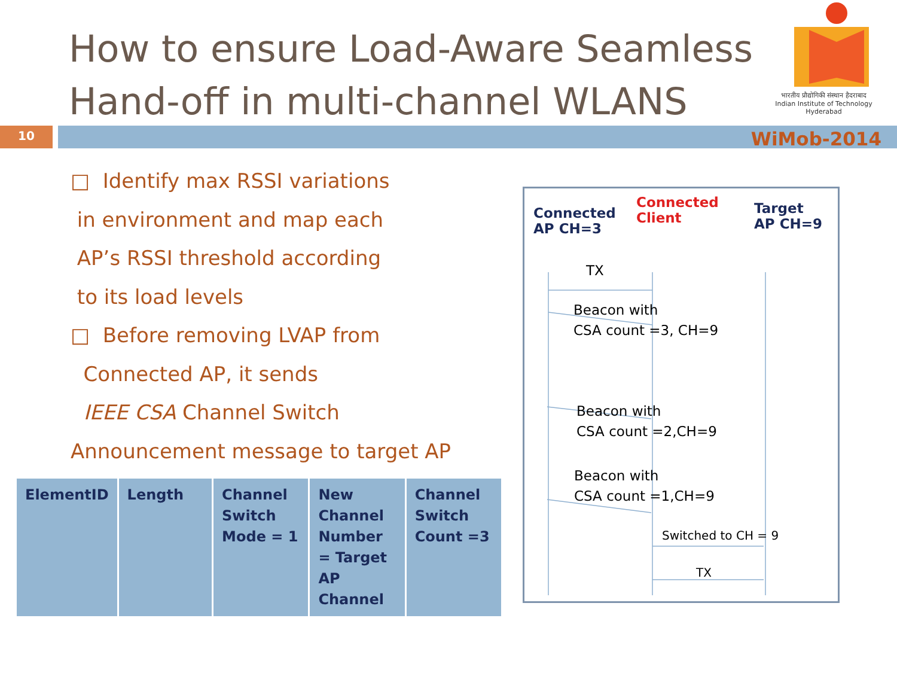How to ensure Load-Aware Seamless
Hand-off in multi-channel WLANS
भारतीय प्रौद्योगिकी संस्थान हैदराबाद
Indian Institute of Technology Hyderabad
10 WiMob-2014
□ Identify max RSSI variations
in environment and map each
AP’s RSSI threshold according
to its load levels
□ Before removing LVAP from
Connected AP, it sends
IEEE CSA Channel Switch
Announcement message to target AP
| ElementID | Length | Channel Switch Mode = 1 | New Channel Number = Target AP Channel | Channel Switch Count =3 |
Connected
AP CH=3
Connected
Client
Target
AP CH=9
TX
Beacon with
CSA count =3, CH=9
Beacon with
CSA count =2,CH=9
Beacon with
CSA count =1,CH=9
Switched to CH = 9
TX